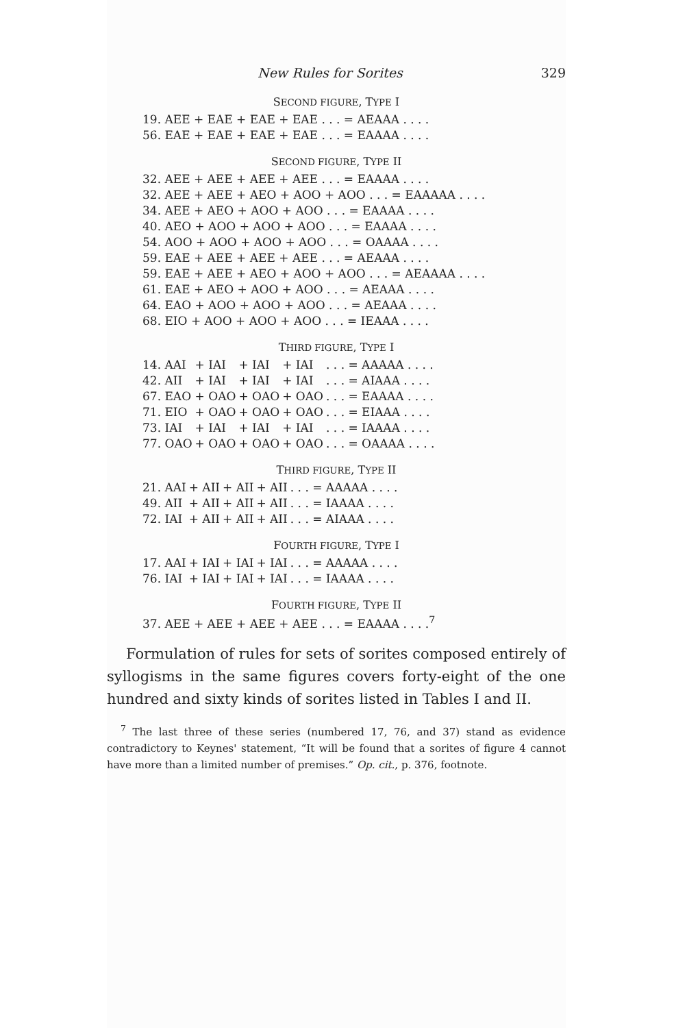New Rules for Sorites 329
SECOND FIGURE, TYPE I
| 19. AEE + EAE + EAE + EAE . . . = AEAAA . . . . |
| 56. EAE + EAE + EAE + EAE . . . = EAAAA . . . . |
SECOND FIGURE, TYPE II
| 32. AEE + AEE + AEE + AEE . . . = EAAAA . . . . |
| 32. AEE + AEE + AEO + AOO + AOO . . . = EAAAAA . . . . |
| 34. AEE + AEO + AOO + AOO . . . = EAAAA . . . . |
| 40. AEO + AOO + AOO + AOO . . . = EAAAA . . . . |
| 54. AOO + AOO + AOO + AOO . . . = OAAAA . . . . |
| 59. EAE + AEE + AEE + AEE . . . = AEAAA . . . . |
| 59. EAE + AEE + AEO + AOO + AOO . . . = AEAAAA . . . . |
| 61. EAE + AEO + AOO + AOO . . . = AEAAA . . . . |
| 64. EAO + AOO + AOO + AOO . . . = AEAAA . . . . |
| 68. EIO + AOO + AOO + AOO . . . = IEAAA . . . . |
THIRD FIGURE, TYPE I
| 14. AAI | + IAI | + IAI | + IAI | . . . = AAAAA . . . . |
| 42. AII | + IAI | + IAI | + IAI | . . . = AIAAA . . . . |
| 67. EAO | + OAO | + OAO | + OAO | . . . = EAAAA . . . . |
| 71. EIO | + OAO | + OAO | + OAO | . . . = EIAAA . . . . |
| 73. IAI | + IAI | + IAI | + IAI | . . . = IAAAA . . . . |
| 77. OAO | + OAO | + OAO | + OAO | . . . = OAAAA . . . . |
THIRD FIGURE, TYPE II
| 21. AAI | + AII | + AII | + AII | . . . = AAAAA . . . . |
| 49. AII | + AII | + AII | + AII | . . . = IAAAA . . . . |
| 72. IAI | + AII | + AII | + AII | . . . = AIAAA . . . . |
FOURTH FIGURE, TYPE I
| 17. AAI | + IAI | + IAI | + IAI | . . . = AAAAA . . . . |
| 76. IAI | + IAI | + IAI | + IAI | . . . = IAAAA . . . . |
FOURTH FIGURE, TYPE II
| 37. AEE + AEE + AEE + AEE . . . = EAAAA . . . .<sup>7</sup> |
Formulation of rules for sets of sorites composed entirely of syllogisms in the same figures covers forty-eight of the one hundred and sixty kinds of sorites listed in Tables I and II.
<sup>7</sup> The last three of these series (numbered 17, 76, and 37) stand as evidence contradictory to Keynes' statement, “It will be found that a sorites of figure 4 cannot have more than a limited number of premises.” Op. cit., p. 376, footnote.